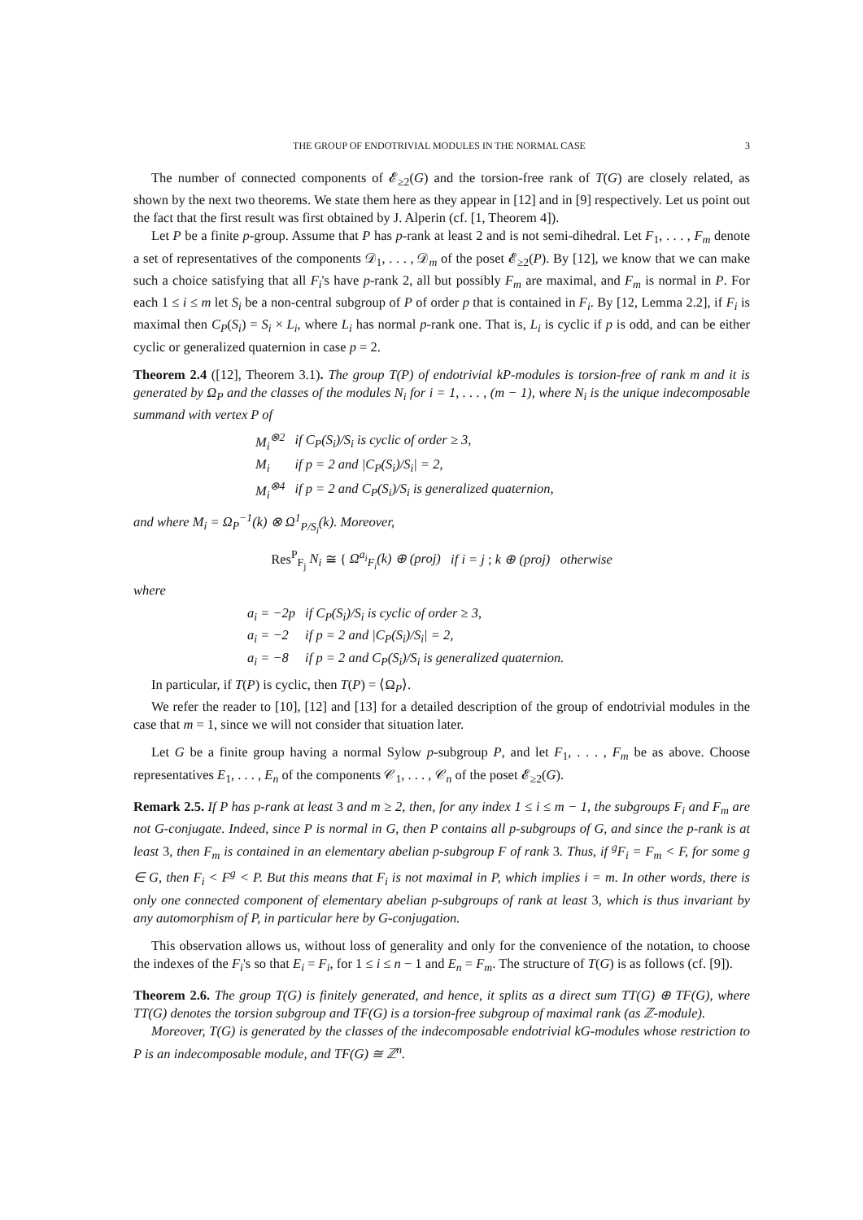THE GROUP OF ENDOTRIVIAL MODULES IN THE NORMAL CASE 3
The number of connected components of 𝓔<sub>≥2</sub>(G) and the torsion-free rank of T(G) are closely related, as shown by the next two theorems. We state them here as they appear in [12] and in [9] respectively. Let us point out the fact that the first result was first obtained by J. Alperin (cf. [1, Theorem 4]).
Let P be a finite p-group. Assume that P has p-rank at least 2 and is not semi-dihedral. Let F<sub>1</sub>, . . . , F<sub>m</sub> denote a set of representatives of the components 𝒟<sub>1</sub>, . . . , 𝒟<sub>m</sub> of the poset 𝓔<sub>≥2</sub>(P). By [12], we know that we can make such a choice satisfying that all F<sub>i</sub>'s have p-rank 2, all but possibly F<sub>m</sub> are maximal, and F<sub>m</sub> is normal in P. For each 1 ≤ i ≤ m let S<sub>i</sub> be a non-central subgroup of P of order p that is contained in F<sub>i</sub>. By [12, Lemma 2.2], if F<sub>i</sub> is maximal then C<sub>P</sub>(S<sub>i</sub>) = S<sub>i</sub> × L<sub>i</sub>, where L<sub>i</sub> has normal p-rank one. That is, L<sub>i</sub> is cyclic if p is odd, and can be either cyclic or generalized quaternion in case p = 2.
Theorem 2.4 ([12], Theorem 3.1). The group T(P) of endotrivial kP-modules is torsion-free of rank m and it is generated by Ω<sub>P</sub> and the classes of the modules N<sub>i</sub> for i = 1, . . . , (m − 1), where N<sub>i</sub> is the unique indecomposable summand with vertex P of
| M<sub>i</sub><sup>⊗2</sup> | if C<sub>P</sub>(S<sub>i</sub>)/S<sub>i</sub> is cyclic of order ≥ 3, |
| M<sub>i</sub> | if p = 2 and /C<sub>P</sub>(S<sub>i</sub>)/S<sub>i</sub>/ = 2, |
| M<sub>i</sub><sup>⊗4</sup> | if p = 2 and C<sub>P</sub>(S<sub>i</sub>)/S<sub>i</sub> is generalized quaternion, |
and where M<sub>i</sub> = Ω<sub>P</sub><sup>−1</sup>(k) ⊗ Ω<sup>1</sup><sub>P/S<sub>i</sub></sub>(k). Moreover,
Res<sup>P</sup><sub>F<sub>j</sub></sub> N<sub>i</sub> ≅ { Ω<sup>a<sub>i</sub></sup><sub>F<sub>i</sub></sub>(k) ⊕ (proj) if i = j ; k ⊕ (proj) otherwise
where
| a<sub>i</sub> = −2p | if C<sub>P</sub>(S<sub>i</sub>)/S<sub>i</sub> is cyclic of order ≥ 3, |
| a<sub>i</sub> = −2 | if p = 2 and /C<sub>P</sub>(S<sub>i</sub>)/S<sub>i</sub>/ = 2, |
| a<sub>i</sub> = −8 | if p = 2 and C<sub>P</sub>(S<sub>i</sub>)/S<sub>i</sub> is generalized quaternion. |
In particular, if T(P) is cyclic, then T(P) = ⟨Ω<sub>P</sub>⟩.
We refer the reader to [10], [12] and [13] for a detailed description of the group of endotrivial modules in the case that m = 1, since we will not consider that situation later.
Let G be a finite group having a normal Sylow p-subgroup P, and let F<sub>1</sub>, . . . , F<sub>m</sub> be as above. Choose representatives E<sub>1</sub>, . . . , E<sub>n</sub> of the components 𝒞<sub>1</sub>, . . . , 𝒞<sub>n</sub> of the poset 𝓔<sub>≥2</sub>(G).
Remark 2.5. If P has p-rank at least 3 and m ≥ 2, then, for any index 1 ≤ i ≤ m − 1, the subgroups F<sub>i</sub> and F<sub>m</sub> are not G-conjugate. Indeed, since P is normal in G, then P contains all p-subgroups of G, and since the p-rank is at least 3, then F<sub>m</sub> is contained in an elementary abelian p-subgroup F of rank 3. Thus, if <sup>g</sup>F<sub>i</sub> = F<sub>m</sub> < F, for some g ∈ G, then F<sub>i</sub> < F<sup>g</sup> < P. But this means that F<sub>i</sub> is not maximal in P, which implies i = m. In other words, there is only one connected component of elementary abelian p-subgroups of rank at least 3, which is thus invariant by any automorphism of P, in particular here by G-conjugation.
This observation allows us, without loss of generality and only for the convenience of the notation, to choose the indexes of the F<sub>i</sub>'s so that E<sub>i</sub> = F<sub>i</sub>, for 1 ≤ i ≤ n − 1 and E<sub>n</sub> = F<sub>m</sub>. The structure of T(G) is as follows (cf. [9]).
Theorem 2.6. The group T(G) is finitely generated, and hence, it splits as a direct sum TT(G) ⊕ TF(G), where TT(G) denotes the torsion subgroup and TF(G) is a torsion-free subgroup of maximal rank (as ℤ-module).
Moreover, T(G) is generated by the classes of the indecomposable endotrivial kG-modules whose restriction to P is an indecomposable module, and TF(G) ≅ ℤ<sup>n</sup>.